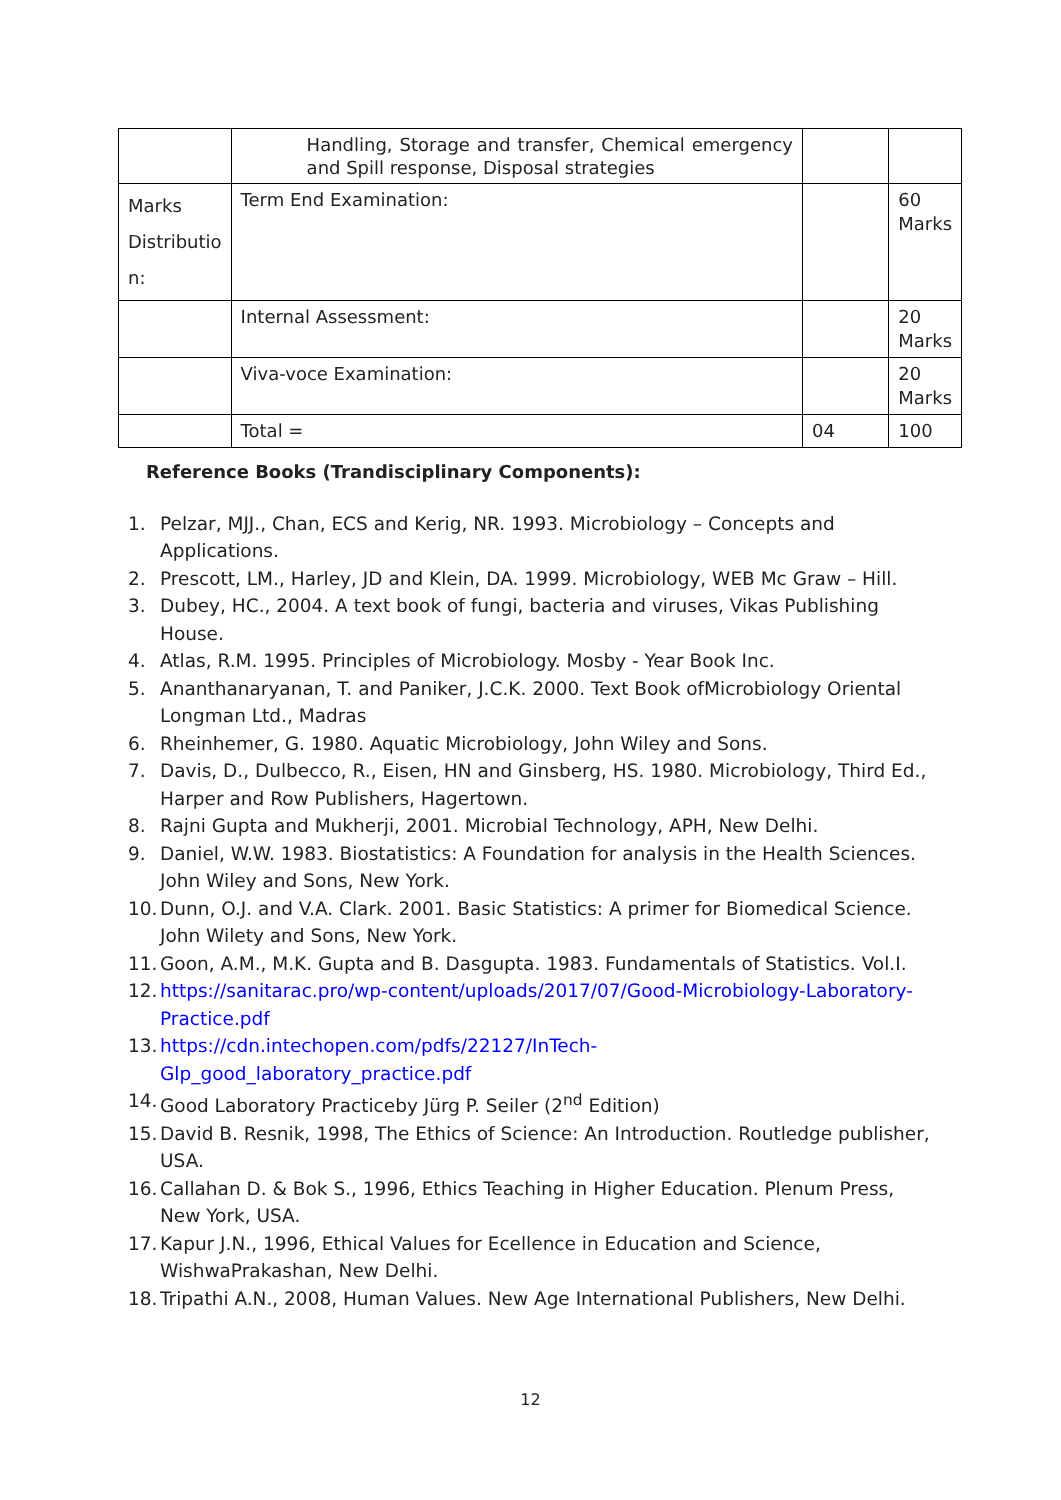| | Handling, Storage and transfer, Chemical emergency and Spill response, Disposal strategies | | |
| Marks Distributio n: | Term End Examination: | | 60 Marks |
| | Internal Assessment: | | 20 Marks |
| | Viva-voce Examination: | | 20 Marks |
| | Total = | 04 | 100 |
Reference Books (Trandisciplinary Components):
1. Pelzar, MJJ., Chan, ECS and Kerig, NR. 1993. Microbiology – Concepts and Applications.
2. Prescott, LM., Harley, JD and Klein, DA. 1999. Microbiology, WEB Mc Graw – Hill.
3. Dubey, HC., 2004. A text book of fungi, bacteria and viruses, Vikas Publishing House.
4. Atlas, R.M. 1995. Principles of Microbiology. Mosby - Year Book Inc.
5. Ananthanaryanan, T. and Paniker, J.C.K. 2000. Text Book ofMicrobiology Oriental Longman Ltd., Madras
6. Rheinhemer, G. 1980. Aquatic Microbiology, John Wiley and Sons.
7. Davis, D., Dulbecco, R., Eisen, HN and Ginsberg, HS. 1980. Microbiology, Third Ed., Harper and Row Publishers, Hagertown.
8. Rajni Gupta and Mukherji, 2001. Microbial Technology, APH, New Delhi.
9. Daniel, W.W. 1983. Biostatistics: A Foundation for analysis in the Health Sciences. John Wiley and Sons, New York.
10. Dunn, O.J. and V.A. Clark. 2001. Basic Statistics: A primer for Biomedical Science. John Wilety and Sons, New York.
11. Goon, A.M., M.K. Gupta and B. Dasgupta. 1983. Fundamentals of Statistics. Vol.I.
12. https://sanitarac.pro/wp-content/uploads/2017/07/Good-Microbiology-Laboratory-Practice.pdf
13. https://cdn.intechopen.com/pdfs/22127/InTech-
Glp_good_laboratory_practice.pdf
14. Good Laboratory Practiceby Jürg P. Seiler (2<sup>nd</sup> Edition)
15. David B. Resnik, 1998, The Ethics of Science: An Introduction. Routledge publisher, USA.
16. Callahan D. & Bok S., 1996, Ethics Teaching in Higher Education. Plenum Press, New York, USA.
17. Kapur J.N., 1996, Ethical Values for Ecellence in Education and Science, WishwaPrakashan, New Delhi.
18. Tripathi A.N., 2008, Human Values. New Age International Publishers, New Delhi.
12